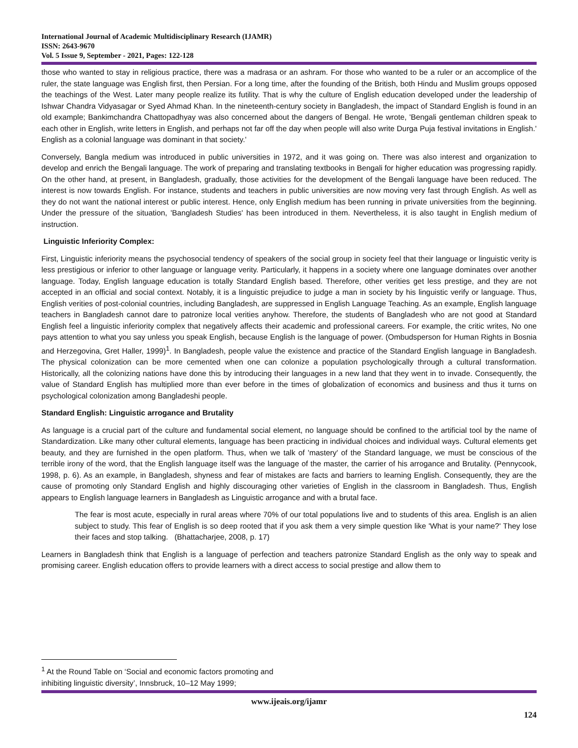International Journal of Academic Multidisciplinary Research (IJAMR)
ISSN: 2643-9670
Vol. 5 Issue 9, September - 2021, Pages: 122-128
those who wanted to stay in religious practice, there was a madrasa or an ashram. For those who wanted to be a ruler or an accomplice of the ruler, the state language was English first, then Persian. For a long time, after the founding of the British, both Hindu and Muslim groups opposed the teachings of the West. Later many people realize its futility. That is why the culture of English education developed under the leadership of Ishwar Chandra Vidyasagar or Syed Ahmad Khan. In the nineteenth-century society in Bangladesh, the impact of Standard English is found in an old example; Bankimchandra Chattopadhyay was also concerned about the dangers of Bengal. He wrote, 'Bengali gentleman children speak to each other in English, write letters in English, and perhaps not far off the day when people will also write Durga Puja festival invitations in English.' English as a colonial language was dominant in that society.'
Conversely, Bangla medium was introduced in public universities in 1972, and it was going on. There was also interest and organization to develop and enrich the Bengali language. The work of preparing and translating textbooks in Bengali for higher education was progressing rapidly. On the other hand, at present, in Bangladesh, gradually, those activities for the development of the Bengali language have been reduced. The interest is now towards English. For instance, students and teachers in public universities are now moving very fast through English. As well as they do not want the national interest or public interest. Hence, only English medium has been running in private universities from the beginning. Under the pressure of the situation, 'Bangladesh Studies' has been introduced in them. Nevertheless, it is also taught in English medium of instruction.
Linguistic Inferiority Complex:
First, Linguistic inferiority means the psychosocial tendency of speakers of the social group in society feel that their language or linguistic verity is less prestigious or inferior to other language or language verity. Particularly, it happens in a society where one language dominates over another language. Today, English language education is totally Standard English based. Therefore, other verities get less prestige, and they are not accepted in an official and social context. Notably, it is a linguistic prejudice to judge a man in society by his linguistic verify or language. Thus, English verities of post-colonial countries, including Bangladesh, are suppressed in English Language Teaching. As an example, English language teachers in Bangladesh cannot dare to patronize local verities anyhow. Therefore, the students of Bangladesh who are not good at Standard English feel a linguistic inferiority complex that negatively affects their academic and professional careers. For example, the critic writes, No one pays attention to what you say unless you speak English, because English is the language of power. (Ombudsperson for Human Rights in Bosnia and Herzegovina, Gret Haller, 1999)<sup>1</sup>. In Bangladesh, people value the existence and practice of the Standard English language in Bangladesh. The physical colonization can be more cemented when one can colonize a population psychologically through a cultural transformation. Historically, all the colonizing nations have done this by introducing their languages in a new land that they went in to invade. Consequently, the value of Standard English has multiplied more than ever before in the times of globalization of economics and business and thus it turns on psychological colonization among Bangladeshi people.
Standard English: Linguistic arrogance and Brutality
As language is a crucial part of the culture and fundamental social element, no language should be confined to the artificial tool by the name of Standardization. Like many other cultural elements, language has been practicing in individual choices and individual ways. Cultural elements get beauty, and they are furnished in the open platform. Thus, when we talk of 'mastery' of the Standard language, we must be conscious of the terrible irony of the word, that the English language itself was the language of the master, the carrier of his arrogance and Brutality. (Pennycook, 1998, p. 6). As an example, in Bangladesh, shyness and fear of mistakes are facts and barriers to learning English. Consequently, they are the cause of promoting only Standard English and highly discouraging other varieties of English in the classroom in Bangladesh. Thus, English appears to English language learners in Bangladesh as Linguistic arrogance and with a brutal face.
The fear is most acute, especially in rural areas where 70% of our total populations live and to students of this area. English is an alien subject to study. This fear of English is so deep rooted that if you ask them a very simple question like 'What is your name?' They lose their faces and stop talking. (Bhattacharjee, 2008, p. 17)
Learners in Bangladesh think that English is a language of perfection and teachers patronize Standard English as the only way to speak and promising career. English education offers to provide learners with a direct access to social prestige and allow them to
<sup>1</sup> At the Round Table on ‘Social and economic factors promoting and
inhibiting linguistic diversity’, Innsbruck, 10–12 May 1999;
www.ijeais.org/ijamr
124